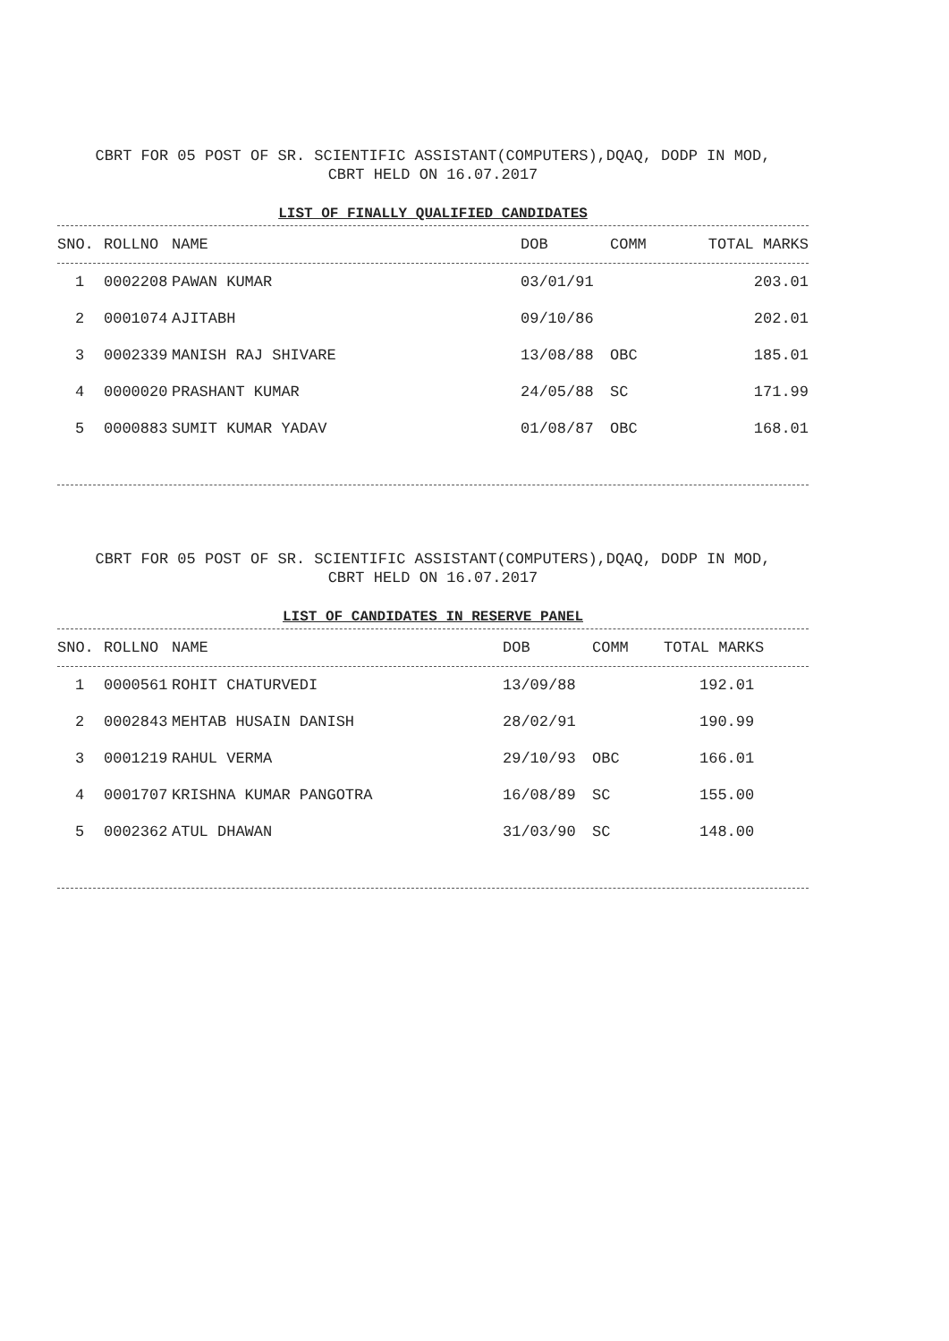CBRT FOR 05 POST OF SR. SCIENTIFIC ASSISTANT(COMPUTERS),DQAQ, DODP IN MOD,
CBRT HELD ON 16.07.2017
LIST OF FINALLY QUALIFIED CANDIDATES
| SNO. | ROLLNO | NAME | DOB | COMM | TOTAL MARKS |
| --- | --- | --- | --- | --- | --- |
| 1 | 0002208 | PAWAN KUMAR | 03/01/91 | | 203.01 |
| 2 | 0001074 | AJITABH | 09/10/86 | | 202.01 |
| 3 | 0002339 | MANISH RAJ SHIVARE | 13/08/88 | OBC | 185.01 |
| 4 | 0000020 | PRASHANT KUMAR | 24/05/88 | SC | 171.99 |
| 5 | 0000883 | SUMIT KUMAR YADAV | 01/08/87 | OBC | 168.01 |
CBRT FOR 05 POST OF SR. SCIENTIFIC ASSISTANT(COMPUTERS),DQAQ, DODP IN MOD,
CBRT HELD ON 16.07.2017
LIST OF CANDIDATES IN RESERVE PANEL
| SNO. | ROLLNO | NAME | DOB | COMM | TOTAL MARKS |
| --- | --- | --- | --- | --- | --- |
| 1 | 0000561 | ROHIT CHATURVEDI | 13/09/88 | | 192.01 |
| 2 | 0002843 | MEHTAB HUSAIN DANISH | 28/02/91 | | 190.99 |
| 3 | 0001219 | RAHUL VERMA | 29/10/93 | OBC | 166.01 |
| 4 | 0001707 | KRISHNA KUMAR PANGOTRA | 16/08/89 | SC | 155.00 |
| 5 | 0002362 | ATUL DHAWAN | 31/03/90 | SC | 148.00 |